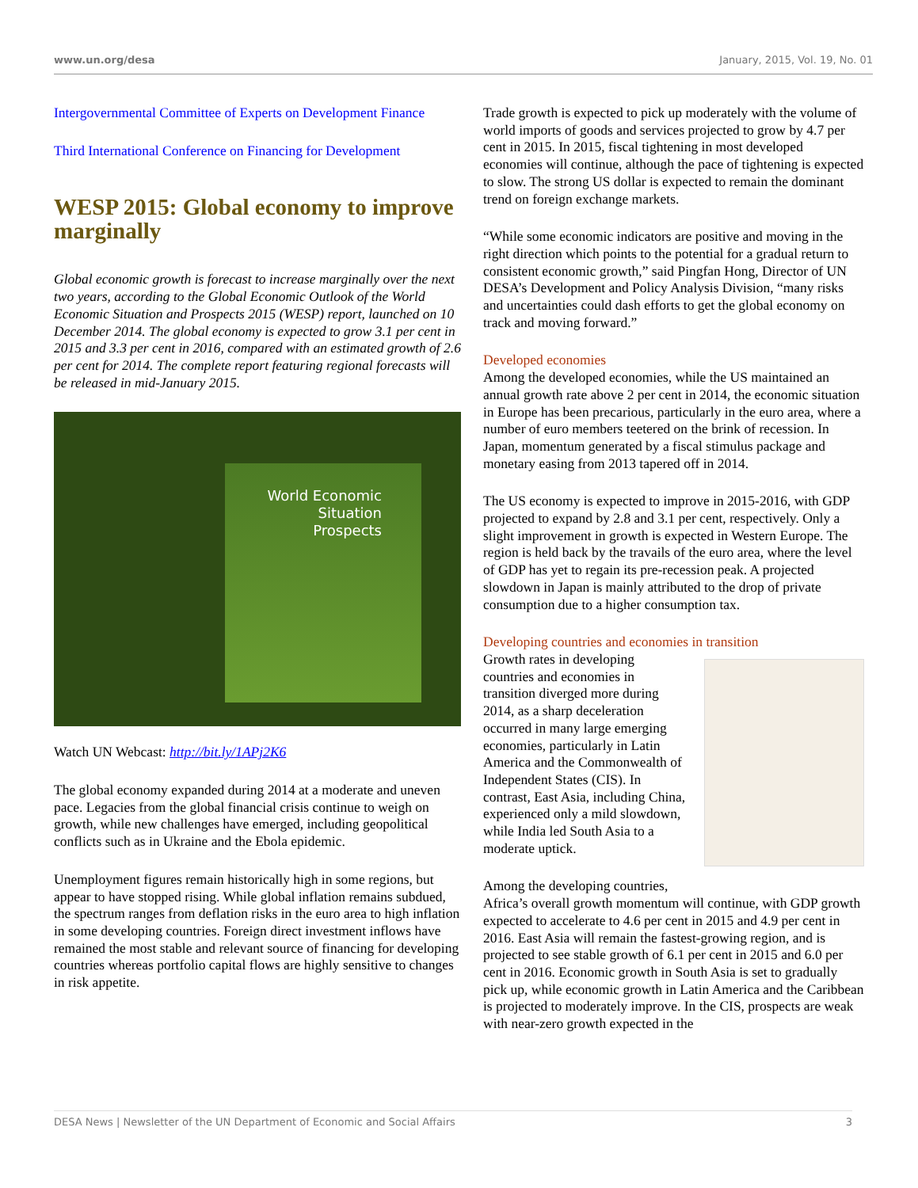www.un.org/desa January, 2015, Vol. 19, No. 01
Intergovernmental Committee of Experts on Development Finance
Third International Conference on Financing for Development
WESP 2015: Global economy to improve marginally
Global economic growth is forecast to increase marginally over the next two years, according to the Global Economic Outlook of the World Economic Situation and Prospects 2015 (WESP) report, launched on 10 December 2014. The global economy is expected to grow 3.1 per cent in 2015 and 3.3 per cent in 2016, compared with an estimated growth of 2.6 per cent for 2014. The complete report featuring regional forecasts will be released in mid-January 2015.
World Economic
Situation
Prospects
Watch UN Webcast: http://bit.ly/1APj2K6
The global economy expanded during 2014 at a moderate and uneven pace. Legacies from the global financial crisis continue to weigh on growth, while new challenges have emerged, including geopolitical conflicts such as in Ukraine and the Ebola epidemic.
Unemployment figures remain historically high in some regions, but appear to have stopped rising. While global inflation remains subdued, the spectrum ranges from deflation risks in the euro area to high inflation in some developing countries. Foreign direct investment inflows have remained the most stable and relevant source of financing for developing countries whereas portfolio capital flows are highly sensitive to changes in risk appetite.
Trade growth is expected to pick up moderately with the volume of world imports of goods and services projected to grow by 4.7 per cent in 2015. In 2015, fiscal tightening in most developed economies will continue, although the pace of tightening is expected to slow. The strong US dollar is expected to remain the dominant trend on foreign exchange markets.
“While some economic indicators are positive and moving in the right direction which points to the potential for a gradual return to consistent economic growth,” said Pingfan Hong, Director of UN DESA’s Development and Policy Analysis Division, “many risks and uncertainties could dash efforts to get the global economy on track and moving forward.”
Developed economies
Among the developed economies, while the US maintained an annual growth rate above 2 per cent in 2014, the economic situation in Europe has been precarious, particularly in the euro area, where a number of euro members teetered on the brink of recession. In Japan, momentum generated by a fiscal stimulus package and monetary easing from 2013 tapered off in 2014.
The US economy is expected to improve in 2015-2016, with GDP projected to expand by 2.8 and 3.1 per cent, respectively. Only a slight improvement in growth is expected in Western Europe. The region is held back by the travails of the euro area, where the level of GDP has yet to regain its pre-recession peak. A projected slowdown in Japan is mainly attributed to the drop of private consumption due to a higher consumption tax.
Developing countries and economies in transition
Growth rates in developing countries and economies in transition diverged more during 2014, as a sharp deceleration occurred in many large emerging economies, particularly in Latin America and the Commonwealth of Independent States (CIS). In contrast, East Asia, including China, experienced only a mild slowdown, while India led South Asia to a moderate uptick.
Among the developing countries,
Africa’s overall growth momentum will continue, with GDP growth expected to accelerate to 4.6 per cent in 2015 and 4.9 per cent in 2016. East Asia will remain the fastest-growing region, and is projected to see stable growth of 6.1 per cent in 2015 and 6.0 per cent in 2016. Economic growth in South Asia is set to gradually pick up, while economic growth in Latin America and the Caribbean is projected to moderately improve. In the CIS, prospects are weak with near-zero growth expected in the
DESA News | Newsletter of the UN Department of Economic and Social Affairs 3